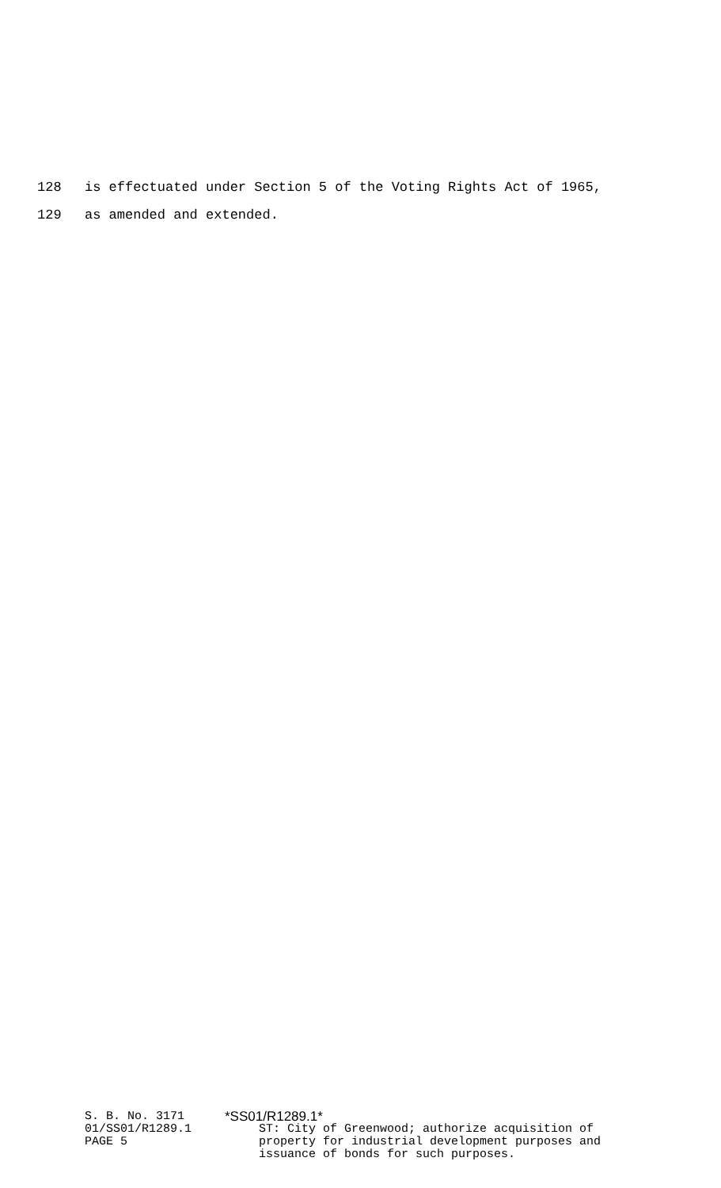128 is effectuated under Section 5 of the Voting Rights Act of 1965,
129 as amended and extended.
S. B. No. 3171
01/SS01/R1289.1
PAGE 5
*SS01/R1289.1*
ST: City of Greenwood; authorize acquisition of
property for industrial development purposes and
issuance of bonds for such purposes.